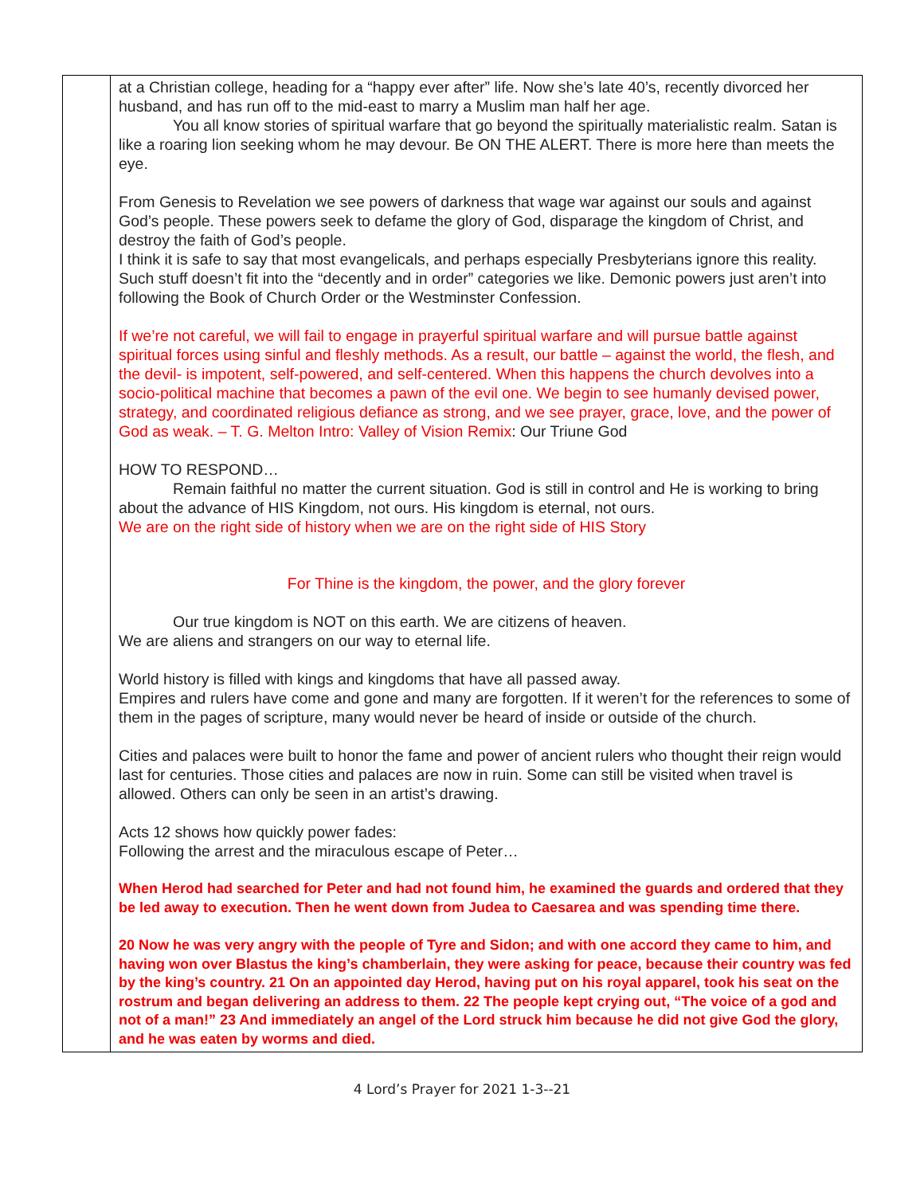| | at a Christian college, heading for a “happy ever after” life. Now she’s late 40’s, recently divorced her husband, and has run off to the mid-east to marry a Muslim man half her age. You all know stories of spiritual warfare that go beyond the spiritually materialistic realm. Satan is like a roaring lion seeking whom he may devour. Be ON THE ALERT. There is more here than meets the eye. From Genesis to Revelation we see powers of darkness that wage war against our souls and against God’s people. These powers seek to defame the glory of God, disparage the kingdom of Christ, and destroy the faith of God’s people. I think it is safe to say that most evangelicals, and perhaps especially Presbyterians ignore this reality. Such stuff doesn’t fit into the “decently and in order” categories we like. Demonic powers just aren’t into following the Book of Church Order or the Westminster Confession. If we’re not careful, we will fail to engage in prayerful spiritual warfare and will pursue battle against spiritual forces using sinful and fleshly methods. As a result, our battle – against the world, the flesh, and the devil- is impotent, self-powered, and self-centered. When this happens the church devolves into a socio-political machine that becomes a pawn of the evil one. We begin to see humanly devised power, strategy, and coordinated religious defiance as strong, and we see prayer, grace, love, and the power of God as weak. – T. G. Melton Intro: Valley of Vision Remix : Our Triune God HOW TO RESPOND… Remain faithful no matter the current situation. God is still in control and He is working to bring about the advance of HIS Kingdom, not ours. His kingdom is eternal, not ours. We are on the right side of history when we are on the right side of HIS Story For Thine is the kingdom, the power, and the glory forever Our true kingdom is NOT on this earth. We are citizens of heaven. We are aliens and strangers on our way to eternal life. World history is filled with kings and kingdoms that have all passed away. Empires and rulers have come and gone and many are forgotten. If it weren’t for the references to some of them in the pages of scripture, many would never be heard of inside or outside of the church. Cities and palaces were built to honor the fame and power of ancient rulers who thought their reign would last for centuries. Those cities and palaces are now in ruin. Some can still be visited when travel is allowed. Others can only be seen in an artist’s drawing. Acts 12 shows how quickly power fades: Following the arrest and the miraculous escape of Peter… When Herod had searched for Peter and had not found him, he examined the guards and ordered that they be led away to execution. Then he went down from Judea to Caesarea and was spending time there. 20 Now he was very angry with the people of Tyre and Sidon; and with one accord they came to him, and having won over Blastus the king’s chamberlain, they were asking for peace, because their country was fed by the king’s country. 21 On an appointed day Herod, having put on his royal apparel, took his seat on the rostrum and began delivering an address to them. 22 The people kept crying out, “The voice of a god and not of a man!” 23 And immediately an angel of the Lord struck him because he did not give God the glory, and he was eaten by worms and died. |
4 Lord’s Prayer for 2021 1-3--21